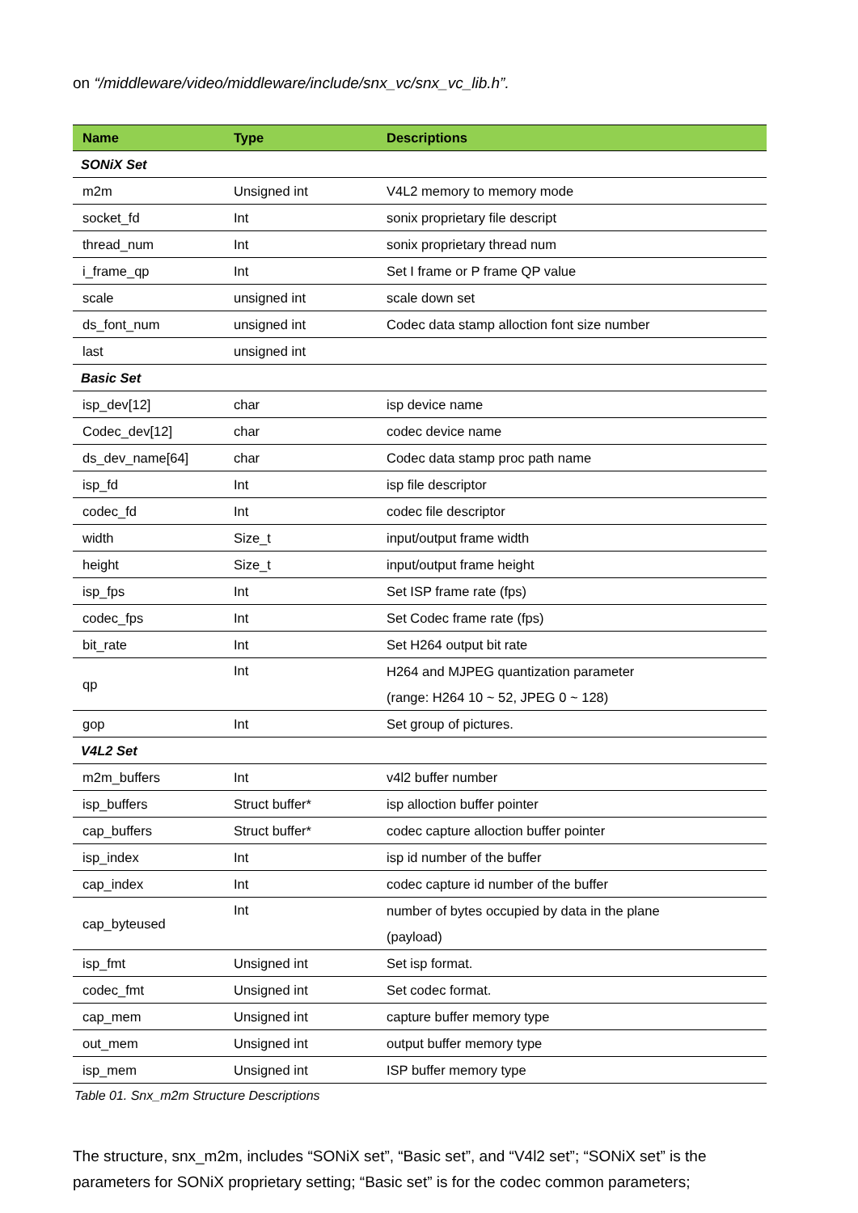on “/middleware/video/middleware/include/snx_vc/snx_vc_lib.h”.
| Name | Type | Descriptions |
| --- | --- | --- |
| SONiX Set | | |
| m2m | Unsigned int | V4L2 memory to memory mode |
| socket_fd | Int | sonix proprietary file descript |
| thread_num | Int | sonix proprietary thread num |
| i_frame_qp | Int | Set I frame or P frame QP value |
| scale | unsigned int | scale down set |
| ds_font_num | unsigned int | Codec data stamp alloction font size number |
| last | unsigned int | |
| Basic Set | | |
| isp_dev[12] | char | isp device name |
| Codec_dev[12] | char | codec device name |
| ds_dev_name[64] | char | Codec data stamp proc path name |
| isp_fd | Int | isp file descriptor |
| codec_fd | Int | codec file descriptor |
| width | Size_t | input/output frame width |
| height | Size_t | input/output frame height |
| isp_fps | Int | Set ISP frame rate (fps) |
| codec_fps | Int | Set Codec frame rate (fps) |
| bit_rate | Int | Set H264 output bit rate |
| qp | Int | H264 and MJPEG quantization parameter (range: H264 10 ~ 52, JPEG 0 ~ 128) |
| gop | Int | Set group of pictures. |
| V4L2 Set | | |
| m2m_buffers | Int | v4l2 buffer number |
| isp_buffers | Struct buffer* | isp alloction buffer pointer |
| cap_buffers | Struct buffer* | codec capture alloction buffer pointer |
| isp_index | Int | isp id number of the buffer |
| cap_index | Int | codec capture id number of the buffer |
| cap_byteused | Int | number of bytes occupied by data in the plane (payload) |
| isp_fmt | Unsigned int | Set isp format. |
| codec_fmt | Unsigned int | Set codec format. |
| cap_mem | Unsigned int | capture buffer memory type |
| out_mem | Unsigned int | output buffer memory type |
| isp_mem | Unsigned int | ISP buffer memory type |
Table 01. Snx_m2m Structure Descriptions
The structure, snx_m2m, includes “SONiX set”, “Basic set”, and “V4l2 set”; “SONiX set” is the parameters for SONiX proprietary setting; “Basic set” is for the codec common parameters;